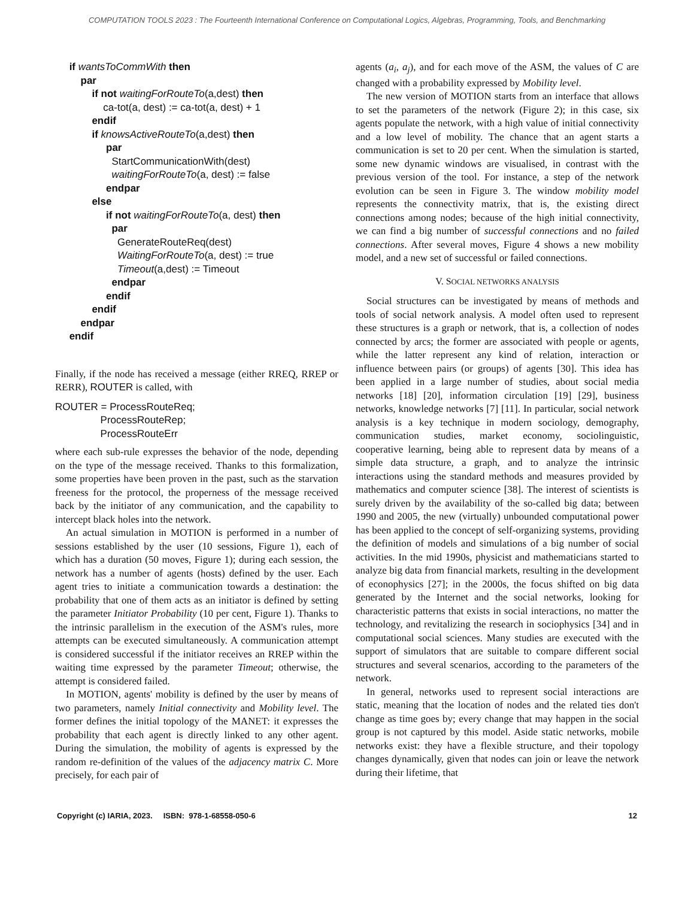COMPUTATION TOOLS 2023 : The Fourteenth International Conference on Computational Logics, Algebras, Programming, Tools, and Benchmarking
if wantsToCommWith then
par
if not waitingForRouteTo(a,dest) then
ca-tot(a, dest) := ca-tot(a, dest) + 1
endif
if knowsActiveRouteTo(a,dest) then
par
StartCommunicationWith(dest)
waitingForRouteTo(a, dest) := false
endpar
else
if not waitingForRouteTo(a, dest) then
par
GenerateRouteReq(dest)
WaitingForRouteTo(a, dest) := true
Timeout(a,dest) := Timeout
endpar
endif
endif
endpar
endif
Finally, if the node has received a message (either RREQ, RREP or RERR), ROUTER is called, with
ROUTER = ProcessRouteReq;
ProcessRouteRep;
ProcessRouteErr
where each sub-rule expresses the behavior of the node, depending on the type of the message received. Thanks to this formalization, some properties have been proven in the past, such as the starvation freeness for the protocol, the properness of the message received back by the initiator of any communication, and the capability to intercept black holes into the network.
An actual simulation in MOTION is performed in a number of sessions established by the user (10 sessions, Figure 1), each of which has a duration (50 moves, Figure 1); during each session, the network has a number of agents (hosts) defined by the user. Each agent tries to initiate a communication towards a destination: the probability that one of them acts as an initiator is defined by setting the parameter Initiator Probability (10 per cent, Figure 1). Thanks to the intrinsic parallelism in the execution of the ASM's rules, more attempts can be executed simultaneously. A communication attempt is considered successful if the initiator receives an RREP within the waiting time expressed by the parameter Timeout; otherwise, the attempt is considered failed.
In MOTION, agents' mobility is defined by the user by means of two parameters, namely Initial connectivity and Mobility level. The former defines the initial topology of the MANET: it expresses the probability that each agent is directly linked to any other agent. During the simulation, the mobility of agents is expressed by the random re-definition of the values of the adjacency matrix C. More precisely, for each pair of
agents (a<sub>i</sub>, a<sub>j</sub>), and for each move of the ASM, the values of C are changed with a probability expressed by Mobility level.
The new version of MOTION starts from an interface that allows to set the parameters of the network (Figure 2); in this case, six agents populate the network, with a high value of initial connectivity and a low level of mobility. The chance that an agent starts a communication is set to 20 per cent. When the simulation is started, some new dynamic windows are visualised, in contrast with the previous version of the tool. For instance, a step of the network evolution can be seen in Figure 3. The window mobility model represents the connectivity matrix, that is, the existing direct connections among nodes; because of the high initial connectivity, we can find a big number of successful connections and no failed connections. After several moves, Figure 4 shows a new mobility model, and a new set of successful or failed connections.
V. SOCIAL NETWORKS ANALYSIS
Social structures can be investigated by means of methods and tools of social network analysis. A model often used to represent these structures is a graph or network, that is, a collection of nodes connected by arcs; the former are associated with people or agents, while the latter represent any kind of relation, interaction or influence between pairs (or groups) of agents [30]. This idea has been applied in a large number of studies, about social media networks [18] [20], information circulation [19] [29], business networks, knowledge networks [7] [11]. In particular, social network analysis is a key technique in modern sociology, demography, communication studies, market economy, sociolinguistic, cooperative learning, being able to represent data by means of a simple data structure, a graph, and to analyze the intrinsic interactions using the standard methods and measures provided by mathematics and computer science [38]. The interest of scientists is surely driven by the availability of the so-called big data; between 1990 and 2005, the new (virtually) unbounded computational power has been applied to the concept of self-organizing systems, providing the definition of models and simulations of a big number of social activities. In the mid 1990s, physicist and mathematicians started to analyze big data from financial markets, resulting in the development of econophysics [27]; in the 2000s, the focus shifted on big data generated by the Internet and the social networks, looking for characteristic patterns that exists in social interactions, no matter the technology, and revitalizing the research in sociophysics [34] and in computational social sciences. Many studies are executed with the support of simulators that are suitable to compare different social structures and several scenarios, according to the parameters of the network.
In general, networks used to represent social interactions are static, meaning that the location of nodes and the related ties don't change as time goes by; every change that may happen in the social group is not captured by this model. Aside static networks, mobile networks exist: they have a flexible structure, and their topology changes dynamically, given that nodes can join or leave the network during their lifetime, that
Copyright (c) IARIA, 2023. ISBN: 978-1-68558-050-6 12